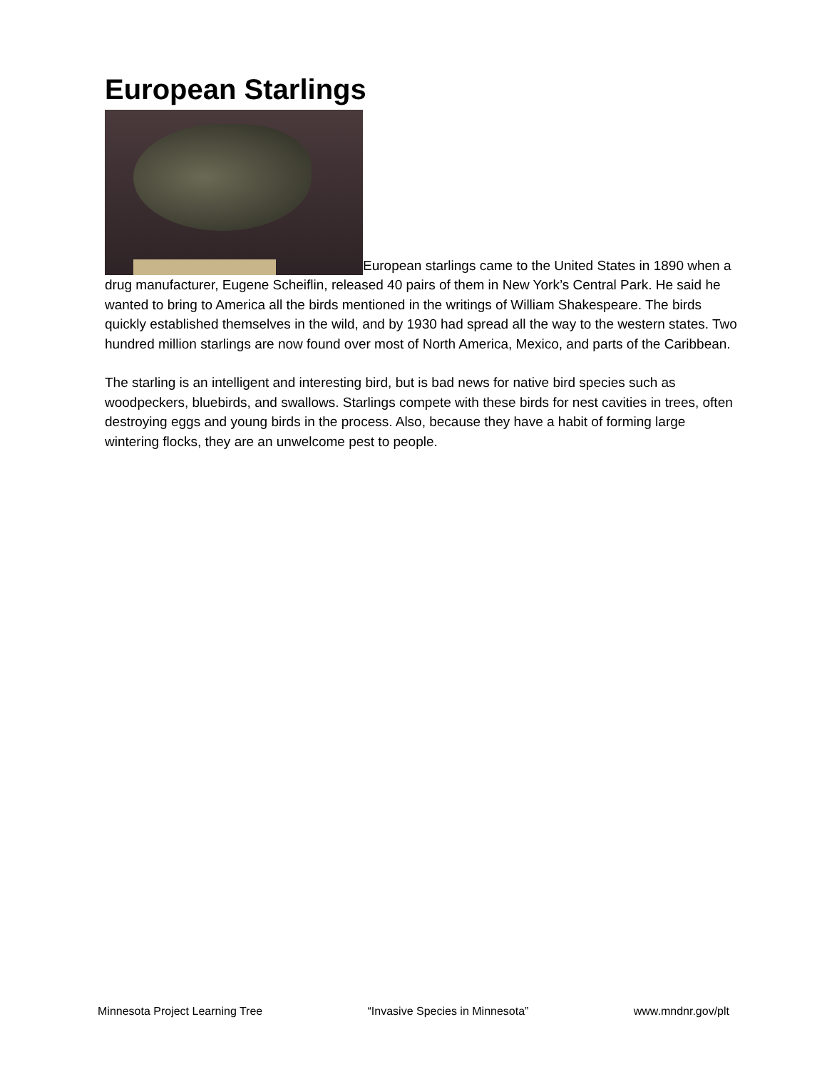European Starlings
European starlings came to the United States in 1890 when a drug manufacturer, Eugene Scheiflin, released 40 pairs of them in New York’s Central Park. He said he wanted to bring to America all the birds mentioned in the writings of William Shakespeare. The birds quickly established themselves in the wild, and by 1930 had spread all the way to the western states. Two hundred million starlings are now found over most of North America, Mexico, and parts of the Caribbean.
The starling is an intelligent and interesting bird, but is bad news for native bird species such as woodpeckers, bluebirds, and swallows. Starlings compete with these birds for nest cavities in trees, often destroying eggs and young birds in the process. Also, because they have a habit of forming large wintering flocks, they are an unwelcome pest to people.
Minnesota Project Learning Tree “Invasive Species in Minnesota” www.mndnr.gov/plt